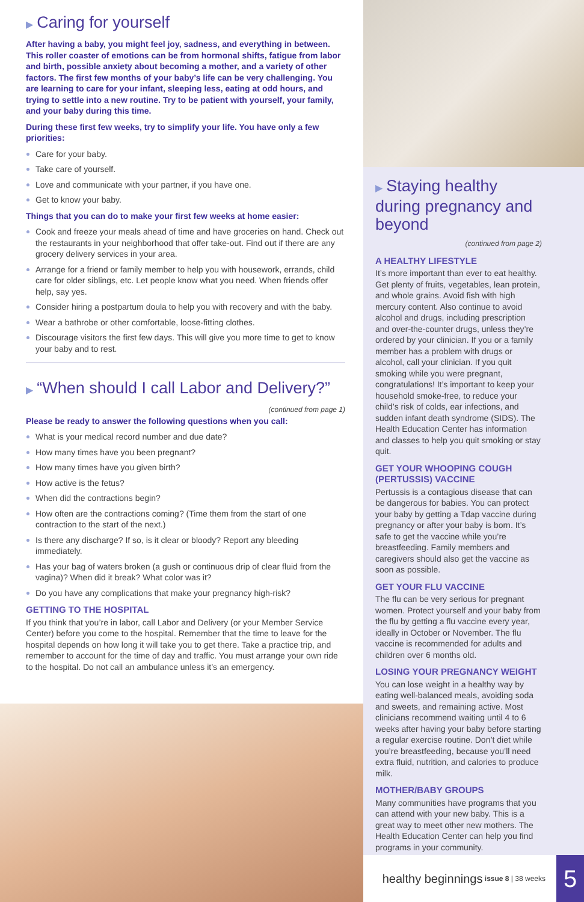▶ Caring for yourself
After having a baby, you might feel joy, sadness, and everything in between. This roller coaster of emotions can be from hormonal shifts, fatigue from labor and birth, possible anxiety about becoming a mother, and a variety of other factors. The first few months of your baby’s life can be very challenging. You are learning to care for your infant, sleeping less, eating at odd hours, and trying to settle into a new routine. Try to be patient with yourself, your family, and your baby during this time.
During these first few weeks, try to simplify your life. You have only a few priorities:
Care for your baby.
Take care of yourself.
Love and communicate with your partner, if you have one.
Get to know your baby.
Things that you can do to make your first few weeks at home easier:
Cook and freeze your meals ahead of time and have groceries on hand. Check out the restaurants in your neighborhood that offer take-out. Find out if there are any grocery delivery services in your area.
Arrange for a friend or family member to help you with housework, errands, child care for older siblings, etc. Let people know what you need. When friends offer help, say yes.
Consider hiring a postpartum doula to help you with recovery and with the baby.
Wear a bathrobe or other comfortable, loose-fitting clothes.
Discourage visitors the first few days. This will give you more time to get to know your baby and to rest.
▶ “When should I call Labor and Delivery?”
(continued from page 1)
Please be ready to answer the following questions when you call:
What is your medical record number and due date?
How many times have you been pregnant?
How many times have you given birth?
How active is the fetus?
When did the contractions begin?
How often are the contractions coming? (Time them from the start of one contraction to the start of the next.)
Is there any discharge? If so, is it clear or bloody? Report any bleeding immediately.
Has your bag of waters broken (a gush or continuous drip of clear fluid from the vagina)? When did it break? What color was it?
Do you have any complications that make your pregnancy high-risk?
GETTING TO THE HOSPITAL
If you think that you’re in labor, call Labor and Delivery (or your Member Service Center) before you come to the hospital. Remember that the time to leave for the hospital depends on how long it will take you to get there. Take a practice trip, and remember to account for the time of day and traffic. You must arrange your own ride to the hospital. Do not call an ambulance unless it’s an emergency.
▶ Staying healthy during pregnancy and beyond
(continued from page 2)
A HEALTHY LIFESTYLE
It’s more important than ever to eat healthy. Get plenty of fruits, vegetables, lean protein, and whole grains. Avoid fish with high mercury content. Also continue to avoid alcohol and drugs, including prescription and over-the-counter drugs, unless they’re ordered by your clinician. If you or a family member has a problem with drugs or alcohol, call your clinician. If you quit smoking while you were pregnant, congratulations! It’s important to keep your household smoke-free, to reduce your child’s risk of colds, ear infections, and sudden infant death syndrome (SIDS). The Health Education Center has information and classes to help you quit smoking or stay quit.
GET YOUR WHOOPING COUGH (PERTUSSIS) VACCINE
Pertussis is a contagious disease that can be dangerous for babies. You can protect your baby by getting a Tdap vaccine during pregnancy or after your baby is born. It’s safe to get the vaccine while you’re breastfeeding. Family members and caregivers should also get the vaccine as soon as possible.
GET YOUR FLU VACCINE
The flu can be very serious for pregnant women. Protect yourself and your baby from the flu by getting a flu vaccine every year, ideally in October or November. The flu vaccine is recommended for adults and children over 6 months old.
LOSING YOUR PREGNANCY WEIGHT
You can lose weight in a healthy way by eating well-balanced meals, avoiding soda and sweets, and remaining active. Most clinicians recommend waiting until 4 to 6 weeks after having your baby before starting a regular exercise routine. Don’t diet while you’re breastfeeding, because you’ll need extra fluid, nutrition, and calories to produce milk.
MOTHER/BABY GROUPS
Many communities have programs that you can attend with your new baby. This is a great way to meet other new mothers. The Health Education Center can help you find programs in your community.
healthy beginnings issue 8 | 38 weeks
5